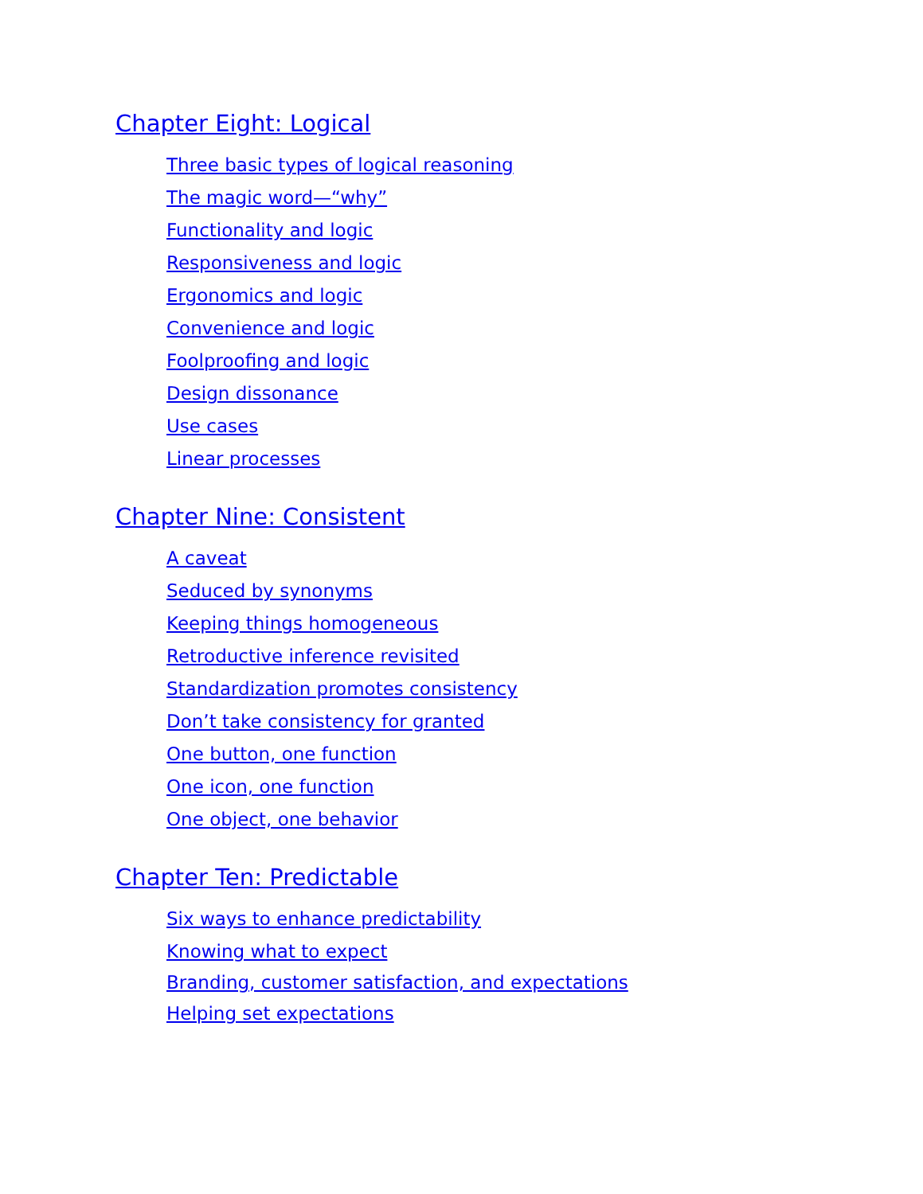Chapter Eight: Logical
Three basic types of logical reasoning
The magic word—“why”
Functionality and logic
Responsiveness and logic
Ergonomics and logic
Convenience and logic
Foolproofing and logic
Design dissonance
Use cases
Linear processes
Chapter Nine: Consistent
A caveat
Seduced by synonyms
Keeping things homogeneous
Retroductive inference revisited
Standardization promotes consistency
Don’t take consistency for granted
One button, one function
One icon, one function
One object, one behavior
Chapter Ten: Predictable
Six ways to enhance predictability
Knowing what to expect
Branding, customer satisfaction, and expectations
Helping set expectations